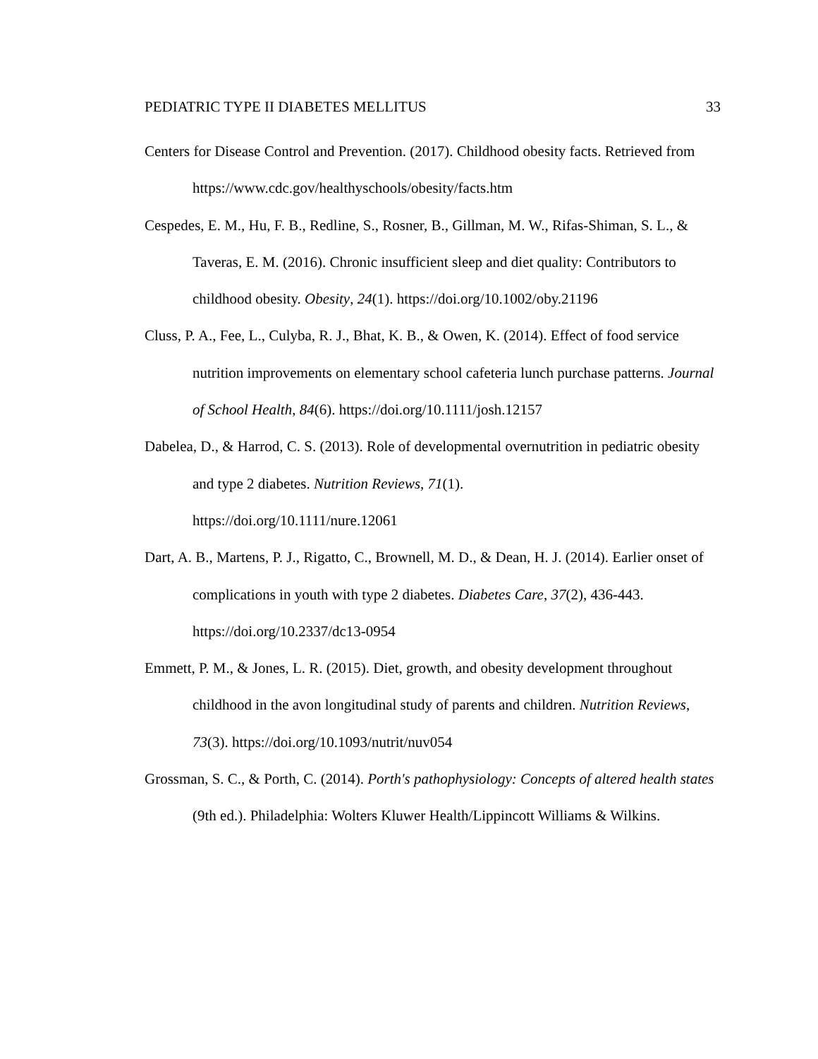PEDIATRIC TYPE II DIABETES MELLITUS 33
Centers for Disease Control and Prevention. (2017). Childhood obesity facts. Retrieved from https://www.cdc.gov/healthyschools/obesity/facts.htm
Cespedes, E. M., Hu, F. B., Redline, S., Rosner, B., Gillman, M. W., Rifas-Shiman, S. L., & Taveras, E. M. (2016). Chronic insufficient sleep and diet quality: Contributors to childhood obesity. Obesity, 24(1). https://doi.org/10.1002/oby.21196
Cluss, P. A., Fee, L., Culyba, R. J., Bhat, K. B., & Owen, K. (2014). Effect of food service nutrition improvements on elementary school cafeteria lunch purchase patterns. Journal of School Health, 84(6). https://doi.org/10.1111/josh.12157
Dabelea, D., & Harrod, C. S. (2013). Role of developmental overnutrition in pediatric obesity and type 2 diabetes. Nutrition Reviews, 71(1).
https://doi.org/10.1111/nure.12061
Dart, A. B., Martens, P. J., Rigatto, C., Brownell, M. D., & Dean, H. J. (2014). Earlier onset of complications in youth with type 2 diabetes. Diabetes Care, 37(2), 436-443. https://doi.org/10.2337/dc13-0954
Emmett, P. M., & Jones, L. R. (2015). Diet, growth, and obesity development throughout childhood in the avon longitudinal study of parents and children. Nutrition Reviews, 73(3). https://doi.org/10.1093/nutrit/nuv054
Grossman, S. C., & Porth, C. (2014). Porth's pathophysiology: Concepts of altered health states (9th ed.). Philadelphia: Wolters Kluwer Health/Lippincott Williams & Wilkins.